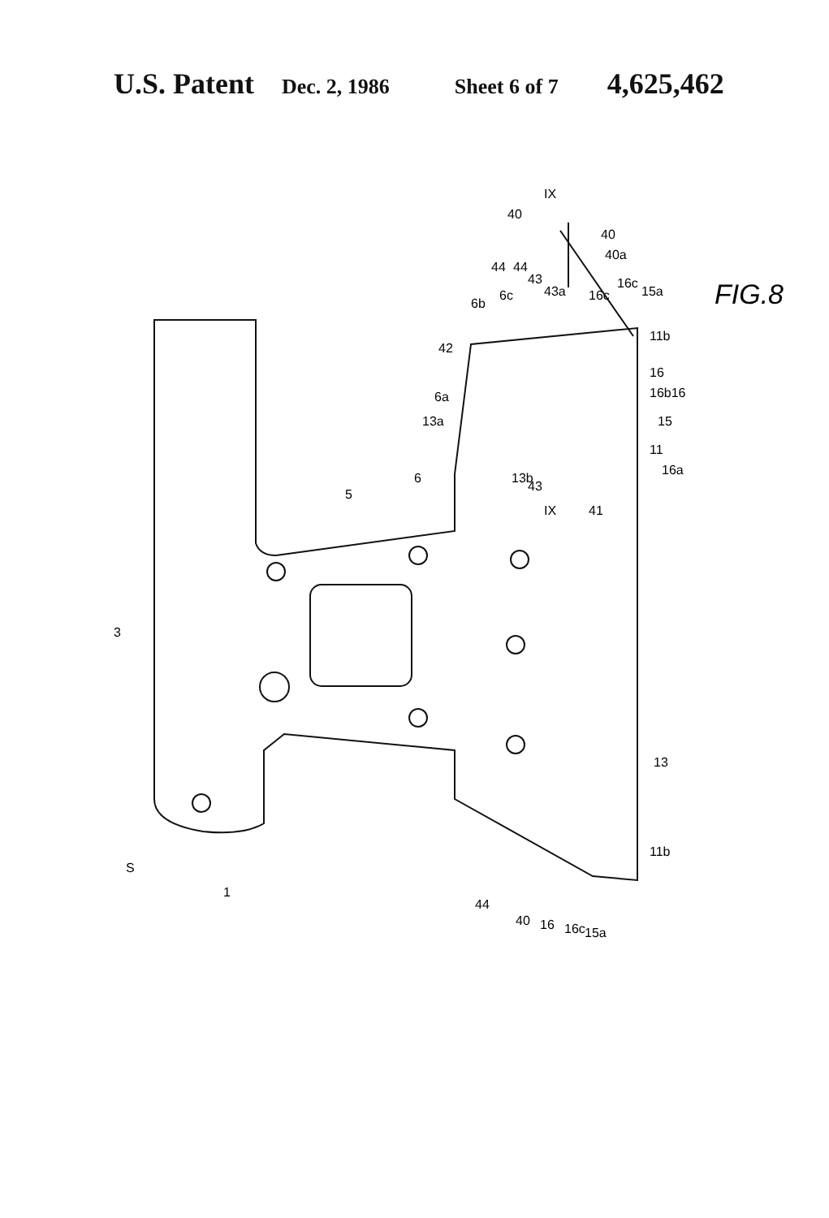U.S. Patent Dec. 2, 1986 Sheet 6 of 7 4,625,462
3
5
6
13a
6a
42
6b
6c
44
44
43
43a
40
40
40a
16c
16c
15a
11b
16
16b16
15
11
16a
13b
43
IX
IX
41
13
11b
S
1
44
40
16
16c
15a
FIG.8